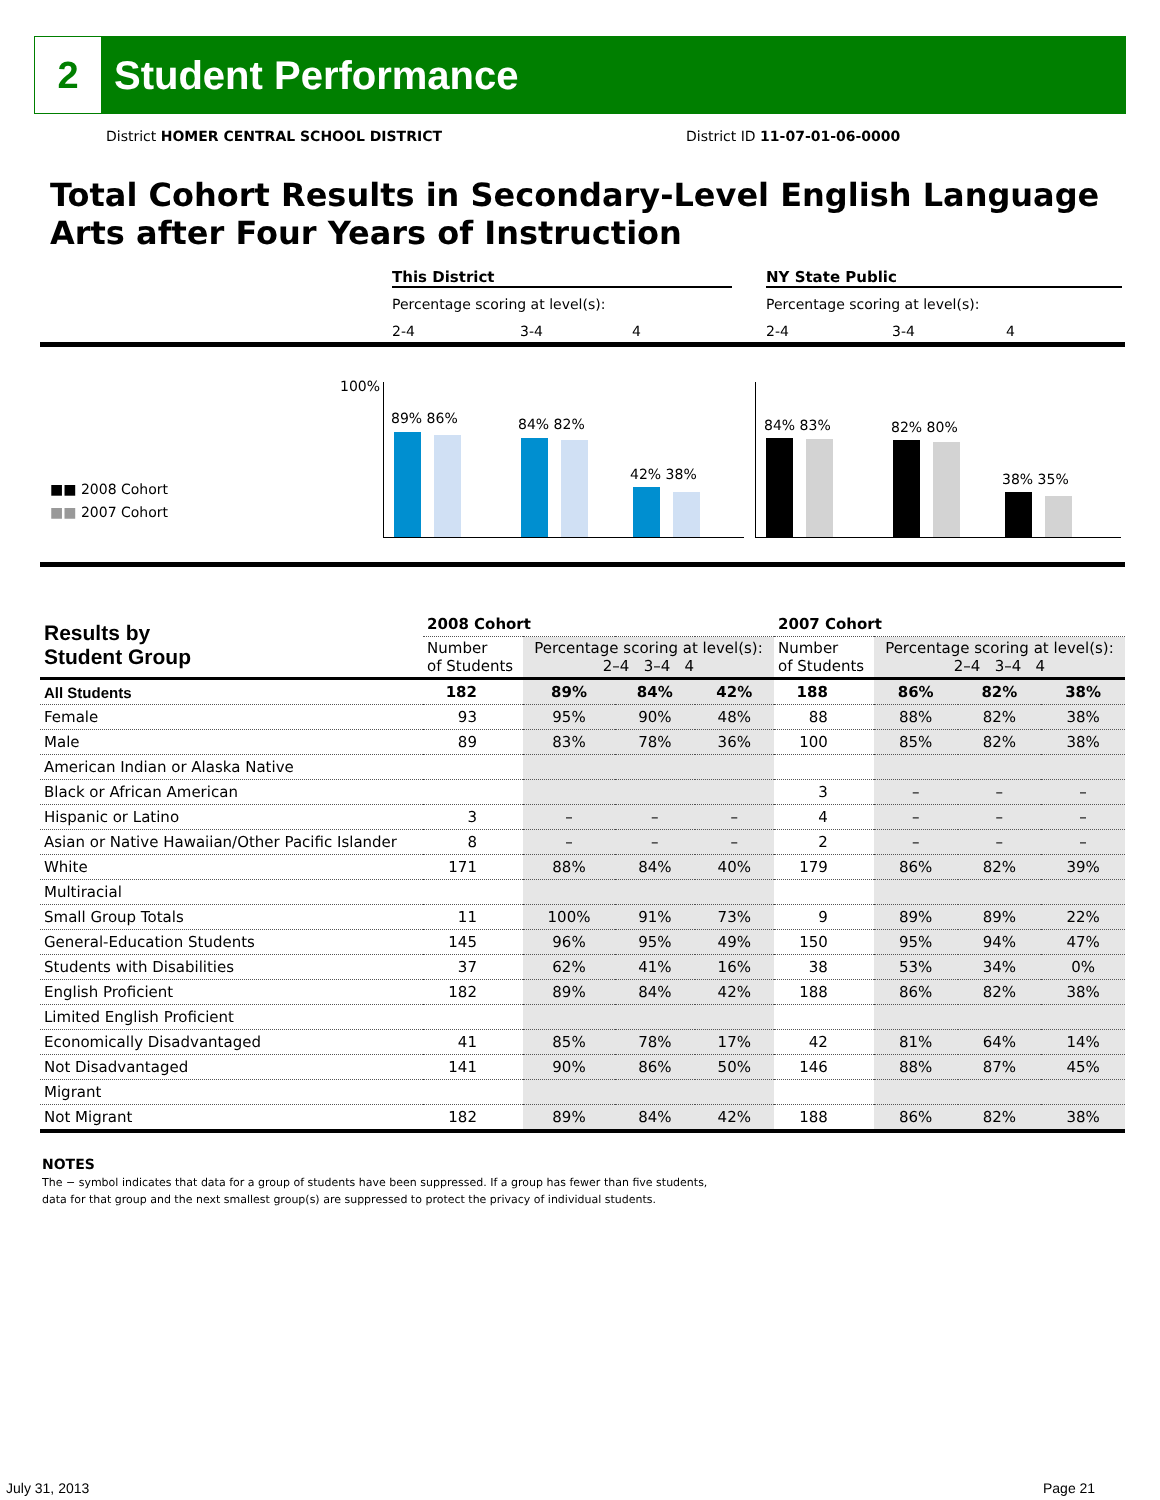2
Student Performance
District HOMER CENTRAL SCHOOL DISTRICT
District ID 11-07-01-06-0000
Total Cohort Results in Secondary-Level English Language Arts after Four Years of Instruction
This District NY State Public
Percentage scoring at level(s):
Percentage scoring at level(s):
2-4 3-4 4 2-4 3-4 4
100%
89% 86% 84% 82%
42% 38%
84% 83% 82% 80%
38% 35%
■■ 2008 Cohort
■■ 2007 Cohort
| Results by Student Group | 2008 Cohort | | | | 2007 Cohort | | | |
| --- | --- | --- | --- | --- | --- | --- | --- | --- |
| | Number of Students | Percentage scoring at level(s): 2–4 3–4 4 | | | Number of Students | Percentage scoring at level(s): 2–4 3–4 4 | | |
| All Students | 182 | 89% | 84% | 42% | 188 | 86% | 82% | 38% |
| Female | 93 | 95% | 90% | 48% | 88 | 88% | 82% | 38% |
| Male | 89 | 83% | 78% | 36% | 100 | 85% | 82% | 38% |
| American Indian or Alaska Native | | | | | | | | |
| Black or African American | | | | | 3 | – | – | – |
| Hispanic or Latino | 3 | – | – | – | 4 | – | – | – |
| Asian or Native Hawaiian/Other Pacific Islander | 8 | – | – | – | 2 | – | – | – |
| White | 171 | 88% | 84% | 40% | 179 | 86% | 82% | 39% |
| Multiracial | | | | | | | | |
| Small Group Totals | 11 | 100% | 91% | 73% | 9 | 89% | 89% | 22% |
| General-Education Students | 145 | 96% | 95% | 49% | 150 | 95% | 94% | 47% |
| Students with Disabilities | 37 | 62% | 41% | 16% | 38 | 53% | 34% | 0% |
| English Proficient | 182 | 89% | 84% | 42% | 188 | 86% | 82% | 38% |
| Limited English Proficient | | | | | | | | |
| Economically Disadvantaged | 41 | 85% | 78% | 17% | 42 | 81% | 64% | 14% |
| Not Disadvantaged | 141 | 90% | 86% | 50% | 146 | 88% | 87% | 45% |
| Migrant | | | | | | | | |
| Not Migrant | 182 | 89% | 84% | 42% | 188 | 86% | 82% | 38% |
NOTES
The − symbol indicates that data for a group of students have been suppressed. If a group has fewer than five students,
data for that group and the next smallest group(s) are suppressed to protect the privacy of individual students.
July 31, 2013 Page 21